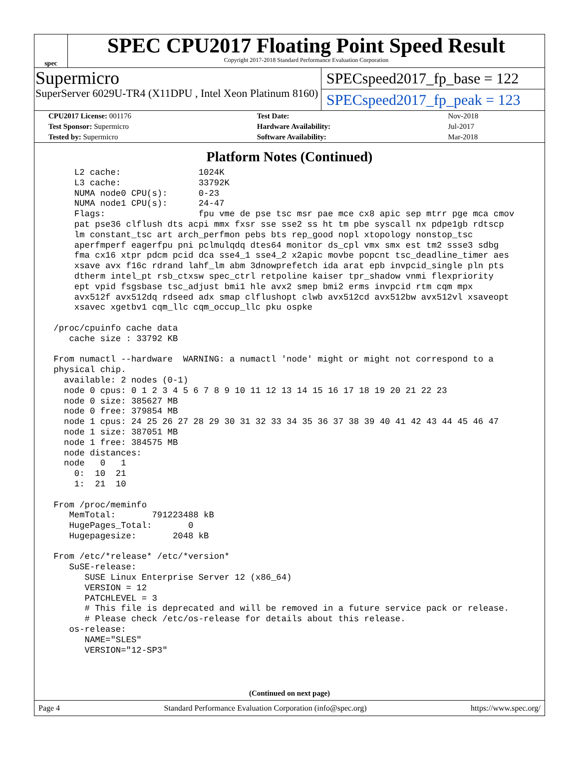spec
SPEC CPU2017 Floating Point Speed Result
Copyright 2017-2018 Standard Performance Evaluation Corporation
Supermicro
SuperServer 6029U-TR4 (X11DPU , Intel Xeon Platinum 8160)
SPECspeed2017_fp_base = 122
SPECspeed2017_fp_peak = 123
| CPU2017 License: 001176 | Test Date: | Nov-2018 |
| Test Sponsor: Supermicro | Hardware Availability: | Jul-2017 |
| Tested by: Supermicro | Software Availability: | Mar-2018 |
Platform Notes (Continued)
     L2 cache:               1024K
     L3 cache:               33792K
     NUMA node0 CPU(s):      0-23
     NUMA node1 CPU(s):      24-47
     Flags:                  fpu vme de pse tsc msr pae mce cx8 apic sep mtrr pge mca cmov
     pat pse36 clflush dts acpi mmx fxsr sse sse2 ss ht tm pbe syscall nx pdpe1gb rdtscp
     lm constant_tsc art arch_perfmon pebs bts rep_good nopl xtopology nonstop_tsc
     aperfmperf eagerfpu pni pclmulqdq dtes64 monitor ds_cpl vmx smx est tm2 ssse3 sdbg
     fma cx16 xtpr pdcm pcid dca sse4_1 sse4_2 x2apic movbe popcnt tsc_deadline_timer aes
     xsave avx f16c rdrand lahf_lm abm 3dnowprefetch ida arat epb invpcid_single pln pts
     dtherm intel_pt rsb_ctxsw spec_ctrl retpoline kaiser tpr_shadow vnmi flexpriority
     ept vpid fsgsbase tsc_adjust bmi1 hle avx2 smep bmi2 erms invpcid rtm cqm mpx
     avx512f avx512dq rdseed adx smap clflushopt clwb avx512cd avx512bw avx512vl xsaveopt
     xsavec xgetbv1 cqm_llc cqm_occup_llc pku ospke

 /proc/cpuinfo cache data
    cache size : 33792 KB

 From numactl --hardware  WARNING: a numactl 'node' might or might not correspond to a
 physical chip.
   available: 2 nodes (0-1)
   node 0 cpus: 0 1 2 3 4 5 6 7 8 9 10 11 12 13 14 15 16 17 18 19 20 21 22 23
   node 0 size: 385627 MB
   node 0 free: 379854 MB
   node 1 cpus: 24 25 26 27 28 29 30 31 32 33 34 35 36 37 38 39 40 41 42 43 44 45 46 47
   node 1 size: 387051 MB
   node 1 free: 384575 MB
   node distances:
   node   0   1
     0:  10  21
     1:  21  10

 From /proc/meminfo
    MemTotal:       791223488 kB
    HugePages_Total:       0
    Hugepagesize:       2048 kB

 From /etc/*release* /etc/*version*
    SuSE-release:
       SUSE Linux Enterprise Server 12 (x86_64)
       VERSION = 12
       PATCHLEVEL = 3
       # This file is deprecated and will be removed in a future service pack or release.
       # Please check /etc/os-release for details about this release.
    os-release:
       NAME="SLES"
       VERSION="12-SP3"
(Continued on next page)
Page 4 Standard Performance Evaluation Corporation (info@spec.org) https://www.spec.org/